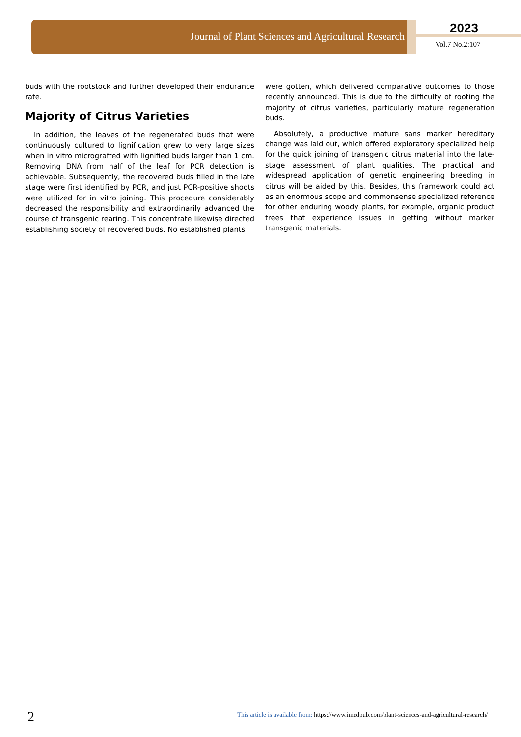Journal of Plant Sciences and Agricultural Research
2023
Vol.7 No.2:107
buds with the rootstock and further developed their endurance rate.
Majority of Citrus Varieties
In addition, the leaves of the regenerated buds that were continuously cultured to lignification grew to very large sizes when in vitro micrografted with lignified buds larger than 1 cm. Removing DNA from half of the leaf for PCR detection is achievable. Subsequently, the recovered buds filled in the late stage were first identified by PCR, and just PCR-positive shoots were utilized for in vitro joining. This procedure considerably decreased the responsibility and extraordinarily advanced the course of transgenic rearing. This concentrate likewise directed establishing society of recovered buds. No established plants
were gotten, which delivered comparative outcomes to those recently announced. This is due to the difficulty of rooting the majority of citrus varieties, particularly mature regeneration buds.
Absolutely, a productive mature sans marker hereditary change was laid out, which offered exploratory specialized help for the quick joining of transgenic citrus material into the late-stage assessment of plant qualities. The practical and widespread application of genetic engineering breeding in citrus will be aided by this. Besides, this framework could act as an enormous scope and commonsense specialized reference for other enduring woody plants, for example, organic product trees that experience issues in getting without marker transgenic materials.
2
This article is available from: https://www.imedpub.com/plant-sciences-and-agricultural-research/